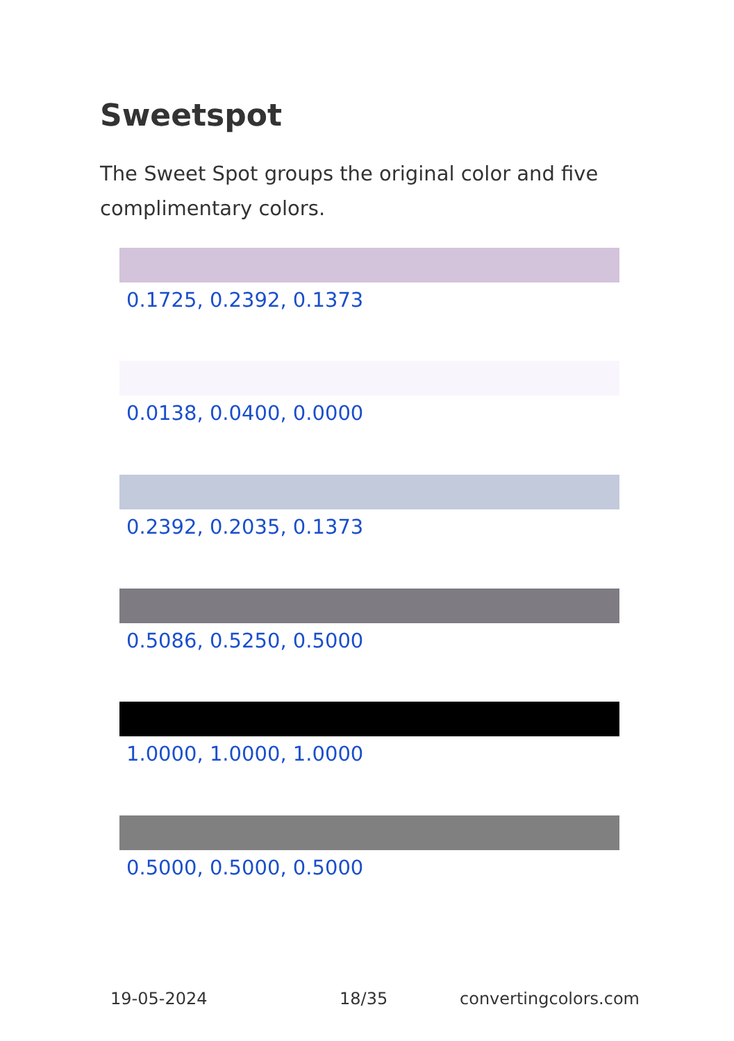Sweetspot
The Sweet Spot groups the original color and five complimentary colors.
0.1725, 0.2392, 0.1373
0.0138, 0.0400, 0.0000
0.2392, 0.2035, 0.1373
0.5086, 0.5250, 0.5000
1.0000, 1.0000, 1.0000
0.5000, 0.5000, 0.5000
19-05-2024 18/35 convertingcolors.com